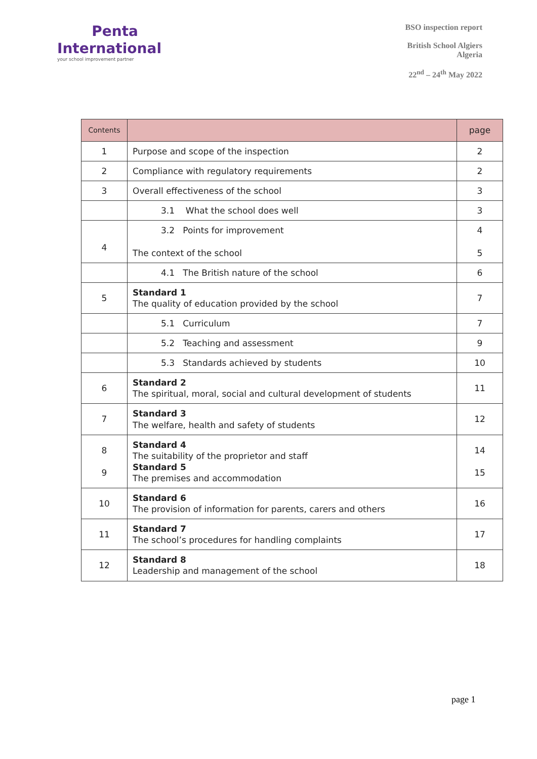Penta
International
your school improvement partner
BSO inspection report
British School Algiers
Algeria
22<sup>nd</sup> – 24<sup>th</sup> May 2022
| Contents | | page |
| --- | --- | --- |
| 1 | Purpose and scope of the inspection | 2 |
| 2 | Compliance with regulatory requirements | 2 |
| 3 | Overall effectiveness of the school | 3 |
| | 3.1 What the school does well | 3 |
| 4 | 3.2 Points for improvement The context of the school | 4 5 |
| | 4.1 The British nature of the school | 6 |
| 5 | Standard 1 The quality of education provided by the school | 7 |
| | 5.1 Curriculum | 7 |
| | 5.2 Teaching and assessment | 9 |
| | 5.3 Standards achieved by students | 10 |
| 6 | Standard 2 The spiritual, moral, social and cultural development of students | 11 |
| 7 | Standard 3 The welfare, health and safety of students | 12 |
| 8 9 | Standard 4 The suitability of the proprietor and staff Standard 5 The premises and accommodation | 14 15 |
| 10 | Standard 6 The provision of information for parents, carers and others | 16 |
| 11 | Standard 7 The school’s procedures for handling complaints | 17 |
| 12 | Standard 8 Leadership and management of the school | 18 |
page 1